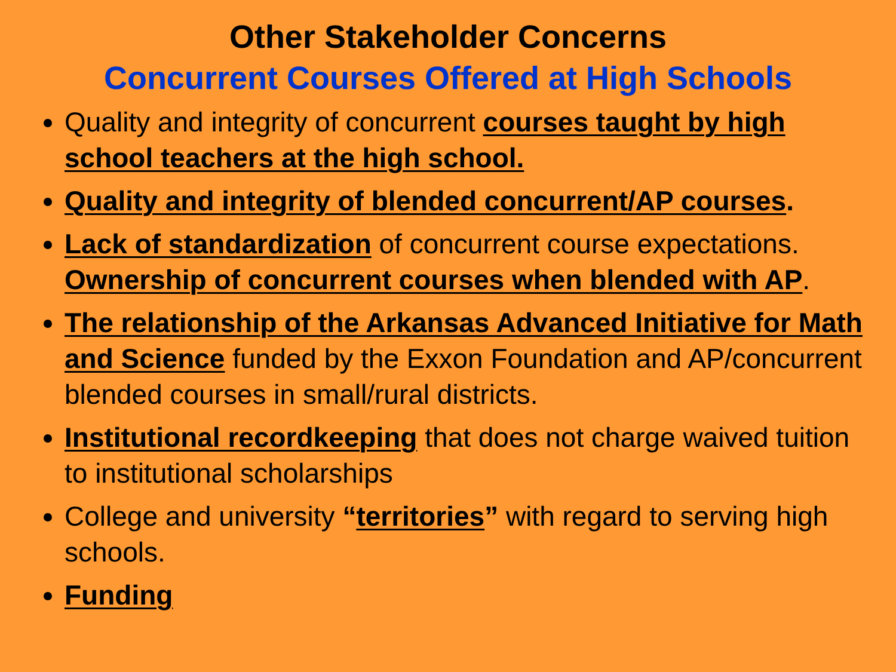Other Stakeholder Concerns
Concurrent Courses Offered at High Schools
Quality and integrity of concurrent courses taught by high school teachers at the high school.
Quality and integrity of blended concurrent/AP courses.
Lack of standardization of concurrent course expectations. Ownership of concurrent courses when blended with AP.
The relationship of the Arkansas Advanced Initiative for Math and Science funded by the Exxon Foundation and AP/concurrent blended courses in small/rural districts.
Institutional recordkeeping that does not charge waived tuition to institutional scholarships
College and university “territories” with regard to serving high schools.
Funding